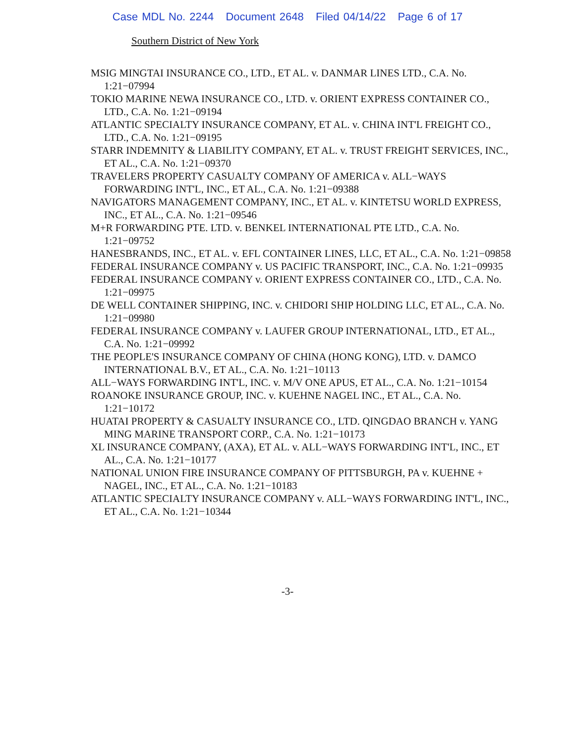Case MDL No. 2244 Document 2648 Filed 04/14/22 Page 6 of 17
Southern District of New York
MSIG MINGTAI INSURANCE CO., LTD., ET AL. v. DANMAR LINES LTD., C.A. No. 1:21−07994
TOKIO MARINE NEWA INSURANCE CO., LTD. v. ORIENT EXPRESS CONTAINER CO., LTD., C.A. No. 1:21−09194
ATLANTIC SPECIALTY INSURANCE COMPANY, ET AL. v. CHINA INT'L FREIGHT CO., LTD., C.A. No. 1:21−09195
STARR INDEMNITY & LIABILITY COMPANY, ET AL. v. TRUST FREIGHT SERVICES, INC., ET AL., C.A. No. 1:21−09370
TRAVELERS PROPERTY CASUALTY COMPANY OF AMERICA v. ALL−WAYS FORWARDING INT'L, INC., ET AL., C.A. No. 1:21−09388
NAVIGATORS MANAGEMENT COMPANY, INC., ET AL. v. KINTETSU WORLD EXPRESS, INC., ET AL., C.A. No. 1:21−09546
M+R FORWARDING PTE. LTD. v. BENKEL INTERNATIONAL PTE LTD., C.A. No. 1:21−09752
HANESBRANDS, INC., ET AL. v. EFL CONTAINER LINES, LLC, ET AL., C.A. No. 1:21−09858
FEDERAL INSURANCE COMPANY v. US PACIFIC TRANSPORT, INC., C.A. No. 1:21−09935
FEDERAL INSURANCE COMPANY v. ORIENT EXPRESS CONTAINER CO., LTD., C.A. No. 1:21−09975
DE WELL CONTAINER SHIPPING, INC. v. CHIDORI SHIP HOLDING LLC, ET AL., C.A. No. 1:21−09980
FEDERAL INSURANCE COMPANY v. LAUFER GROUP INTERNATIONAL, LTD., ET AL., C.A. No. 1:21−09992
THE PEOPLE'S INSURANCE COMPANY OF CHINA (HONG KONG), LTD. v. DAMCO INTERNATIONAL B.V., ET AL., C.A. No. 1:21−10113
ALL−WAYS FORWARDING INT'L, INC. v. M/V ONE APUS, ET AL., C.A. No. 1:21−10154
ROANOKE INSURANCE GROUP, INC. v. KUEHNE NAGEL INC., ET AL., C.A. No. 1:21−10172
HUATAI PROPERTY & CASUALTY INSURANCE CO., LTD. QINGDAO BRANCH v. YANG MING MARINE TRANSPORT CORP., C.A. No. 1:21−10173
XL INSURANCE COMPANY, (AXA), ET AL. v. ALL−WAYS FORWARDING INT'L, INC., ET AL., C.A. No. 1:21−10177
NATIONAL UNION FIRE INSURANCE COMPANY OF PITTSBURGH, PA v. KUEHNE + NAGEL, INC., ET AL., C.A. No. 1:21−10183
ATLANTIC SPECIALTY INSURANCE COMPANY v. ALL−WAYS FORWARDING INT'L, INC., ET AL., C.A. No. 1:21−10344
-3-